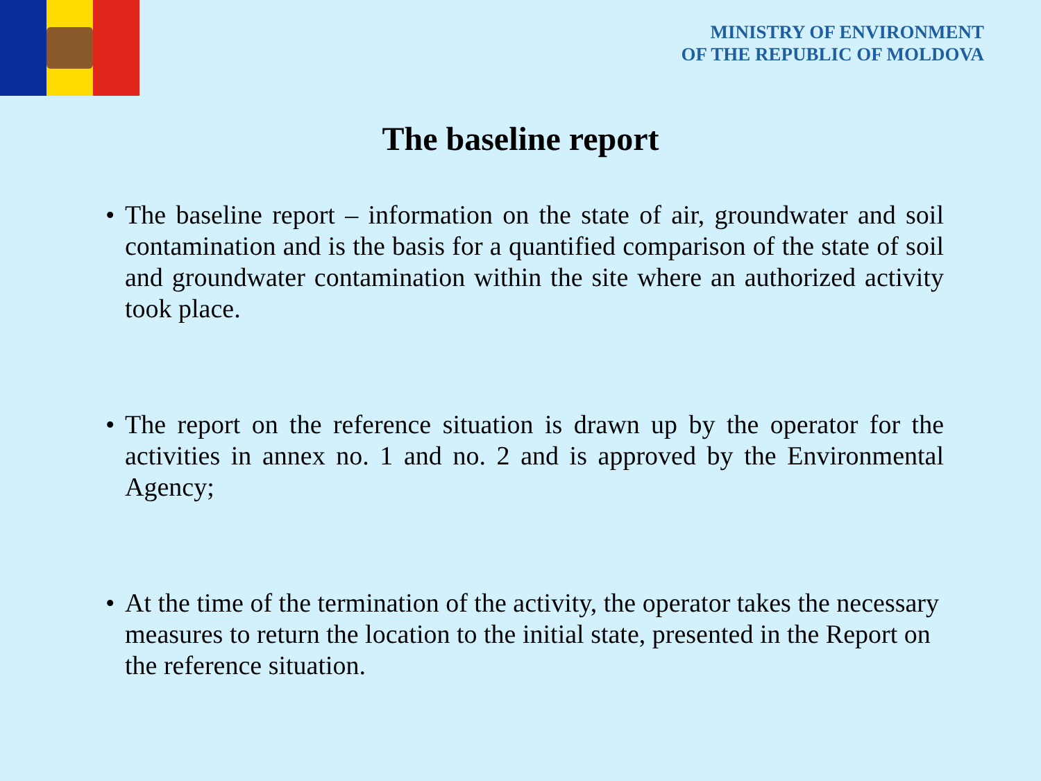MINISTRY OF ENVIRONMENT
OF THE REPUBLIC OF MOLDOVA
The baseline report
• The baseline report – information on the state of air, groundwater and soil contamination and is the basis for a quantified comparison of the state of soil and groundwater contamination within the site where an authorized activity took place.
• The report on the reference situation is drawn up by the operator for the activities in annex no. 1 and no. 2 and is approved by the Environmental Agency;
• At the time of the termination of the activity, the operator takes the necessary measures to return the location to the initial state, presented in the Report on the reference situation.